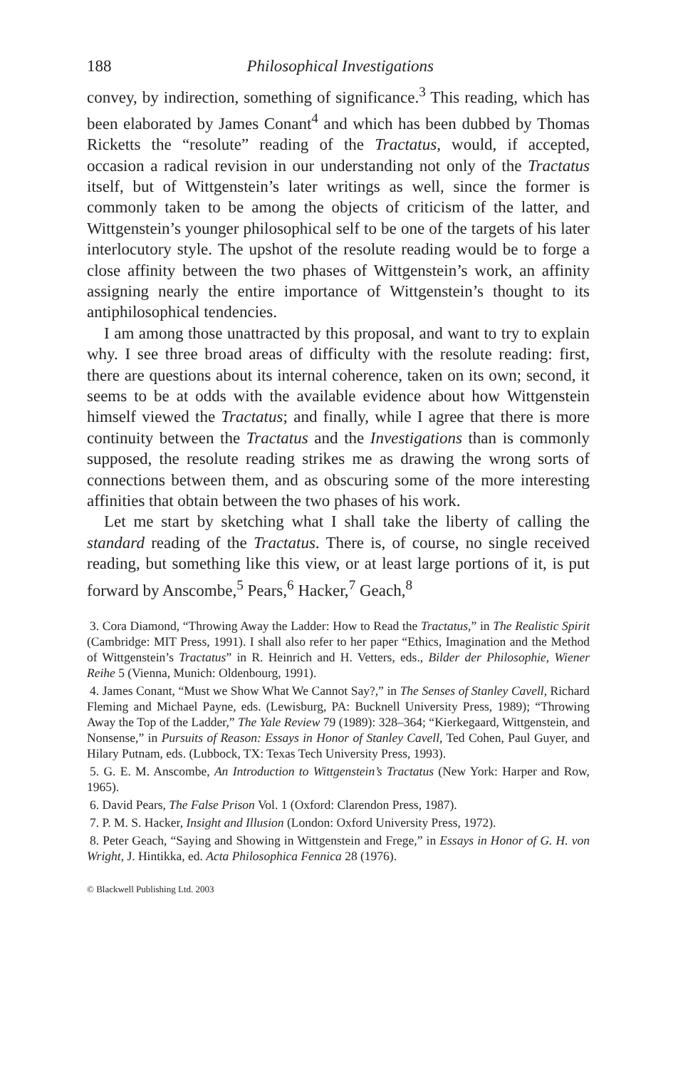188 Philosophical Investigations
convey, by indirection, something of significance.<sup>3</sup> This reading, which has been elaborated by James Conant<sup>4</sup> and which has been dubbed by Thomas Ricketts the “resolute” reading of the Tractatus, would, if accepted, occasion a radical revision in our understanding not only of the Tractatus itself, but of Wittgenstein’s later writings as well, since the former is commonly taken to be among the objects of criticism of the latter, and Wittgenstein’s younger philosophical self to be one of the targets of his later interlocutory style. The upshot of the resolute reading would be to forge a close affinity between the two phases of Wittgenstein’s work, an affinity assigning nearly the entire importance of Wittgenstein’s thought to its antiphilosophical tendencies.
I am among those unattracted by this proposal, and want to try to explain why. I see three broad areas of difficulty with the resolute reading: first, there are questions about its internal coherence, taken on its own; second, it seems to be at odds with the available evidence about how Wittgenstein himself viewed the Tractatus; and finally, while I agree that there is more continuity between the Tractatus and the Investigations than is commonly supposed, the resolute reading strikes me as drawing the wrong sorts of connections between them, and as obscuring some of the more interesting affinities that obtain between the two phases of his work.
Let me start by sketching what I shall take the liberty of calling the standard reading of the Tractatus. There is, of course, no single received reading, but something like this view, or at least large portions of it, is put forward by Anscombe,<sup>5</sup> Pears,<sup>6</sup> Hacker,<sup>7</sup> Geach,<sup>8</sup>
3. Cora Diamond, “Throwing Away the Ladder: How to Read the Tractatus,” in The Realistic Spirit (Cambridge: MIT Press, 1991). I shall also refer to her paper “Ethics, Imagination and the Method of Wittgenstein’s Tractatus” in R. Heinrich and H. Vetters, eds., Bilder der Philosophie, Wiener Reihe 5 (Vienna, Munich: Oldenbourg, 1991).
4. James Conant, “Must we Show What We Cannot Say?,” in The Senses of Stanley Cavell, Richard Fleming and Michael Payne, eds. (Lewisburg, PA: Bucknell University Press, 1989); “Throwing Away the Top of the Ladder,” The Yale Review 79 (1989): 328–364; “Kierkegaard, Wittgenstein, and Nonsense,” in Pursuits of Reason: Essays in Honor of Stanley Cavell, Ted Cohen, Paul Guyer, and Hilary Putnam, eds. (Lubbock, TX: Texas Tech University Press, 1993).
5. G. E. M. Anscombe, An Introduction to Wittgenstein’s Tractatus (New York: Harper and Row, 1965).
6. David Pears, The False Prison Vol. 1 (Oxford: Clarendon Press, 1987).
7. P. M. S. Hacker, Insight and Illusion (London: Oxford University Press, 1972).
8. Peter Geach, “Saying and Showing in Wittgenstein and Frege,” in Essays in Honor of G. H. von Wright, J. Hintikka, ed. Acta Philosophica Fennica 28 (1976).
© Blackwell Publishing Ltd. 2003